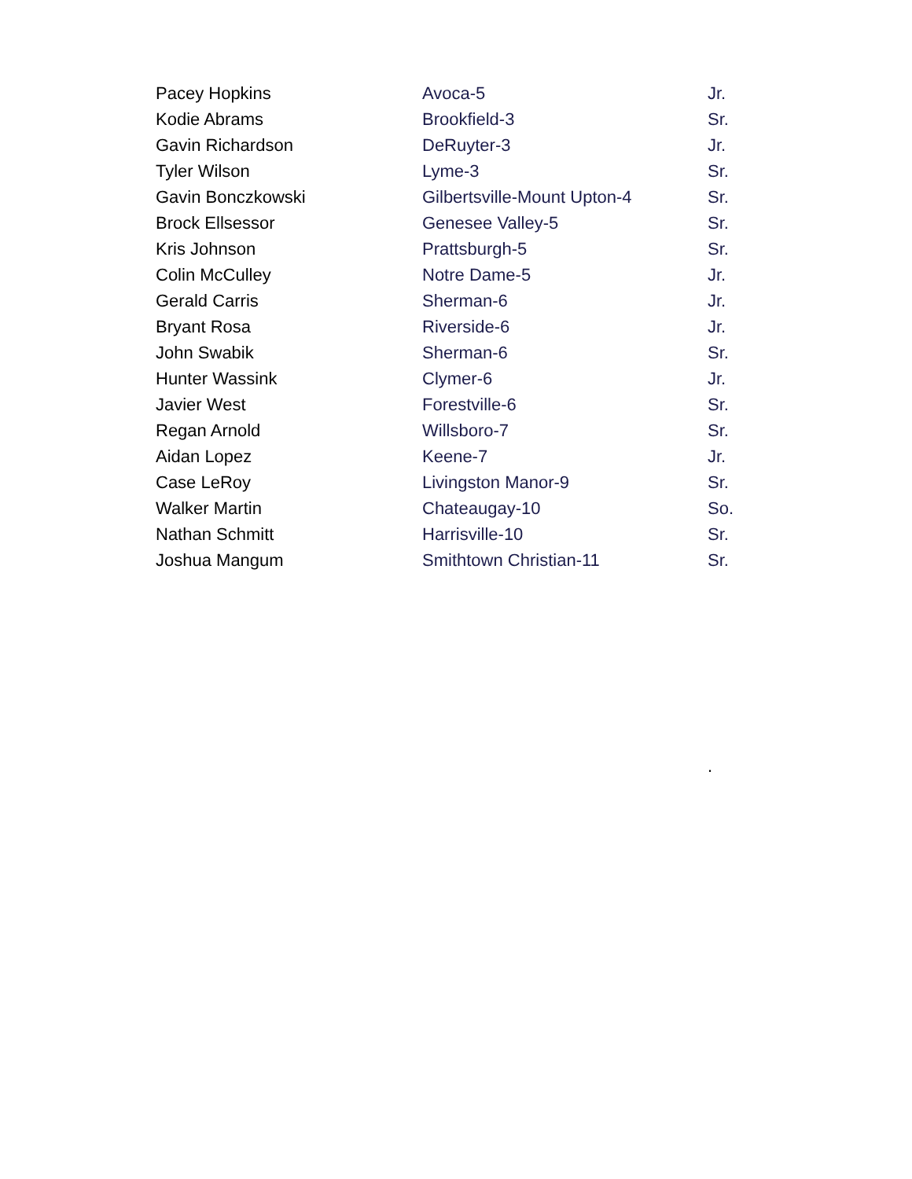| Pacey Hopkins | Avoca-5 | Jr. |
| Kodie Abrams | Brookfield-3 | Sr. |
| Gavin Richardson | DeRuyter-3 | Jr. |
| Tyler Wilson | Lyme-3 | Sr. |
| Gavin Bonczkowski | Gilbertsville-Mount Upton-4 | Sr. |
| Brock Ellsessor | Genesee Valley-5 | Sr. |
| Kris Johnson | Prattsburgh-5 | Sr. |
| Colin McCulley | Notre Dame-5 | Jr. |
| Gerald Carris | Sherman-6 | Jr. |
| Bryant Rosa | Riverside-6 | Jr. |
| John Swabik | Sherman-6 | Sr. |
| Hunter Wassink | Clymer-6 | Jr. |
| Javier West | Forestville-6 | Sr. |
| Regan Arnold | Willsboro-7 | Sr. |
| Aidan Lopez | Keene-7 | Jr. |
| Case LeRoy | Livingston Manor-9 | Sr. |
| Walker Martin | Chateaugay-10 | So. |
| Nathan Schmitt | Harrisville-10 | Sr. |
| Joshua Mangum | Smithtown Christian-11 | Sr. |
.